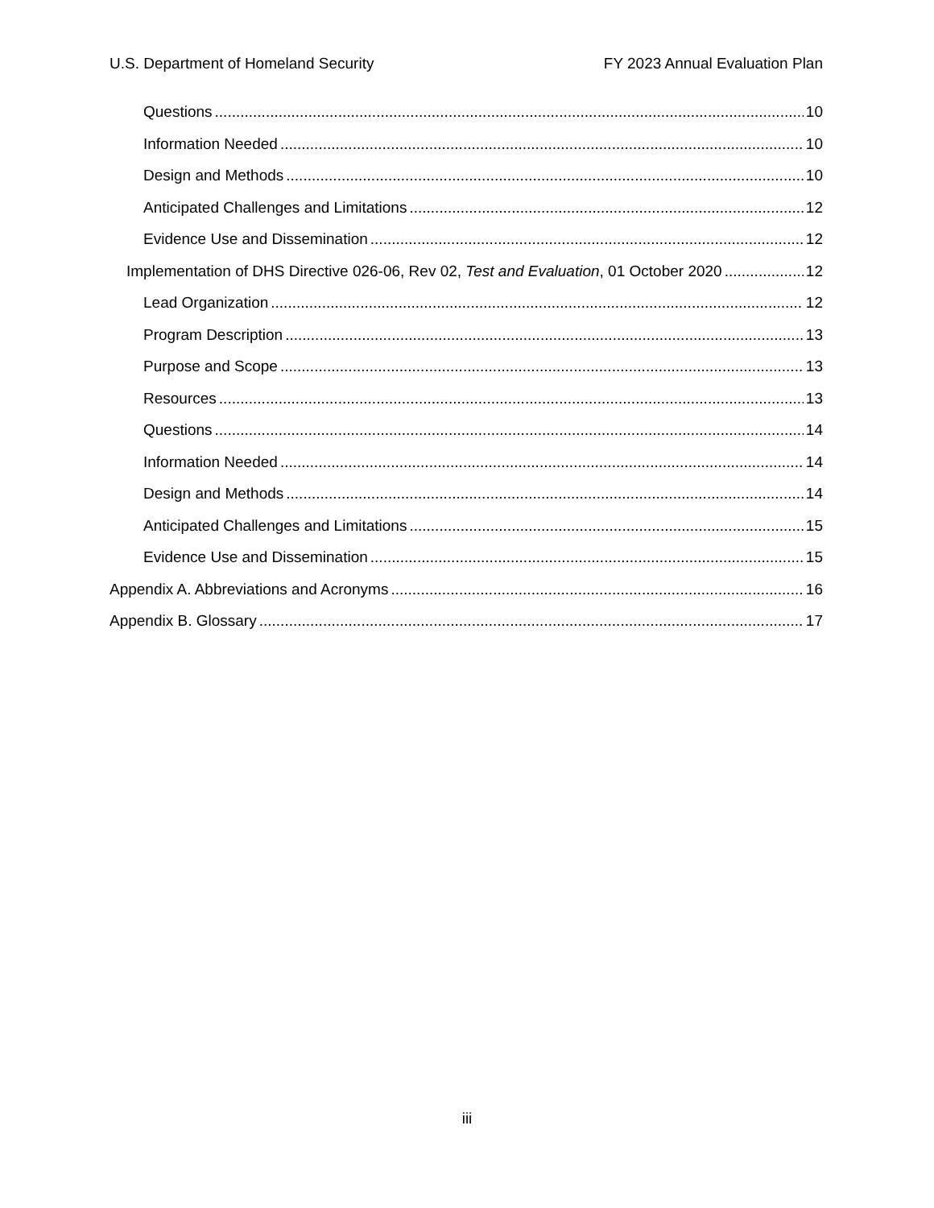U.S. Department of Homeland Security FY 2023 Annual Evaluation Plan
Questions 10
Information Needed 10
Design and Methods 10
Anticipated Challenges and Limitations 12
Evidence Use and Dissemination 12
Implementation of DHS Directive 026-06, Rev 02, Test and Evaluation, 01 October 2020 12
Lead Organization 12
Program Description 13
Purpose and Scope 13
Resources 13
Questions 14
Information Needed 14
Design and Methods 14
Anticipated Challenges and Limitations 15
Evidence Use and Dissemination 15
Appendix A. Abbreviations and Acronyms 16
Appendix B. Glossary 17
iii